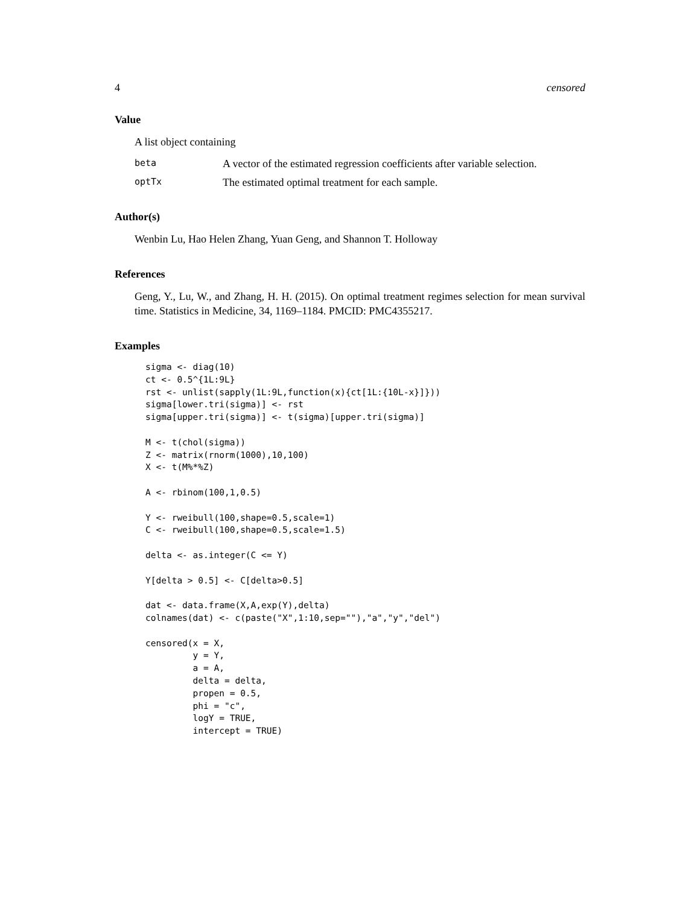4 censored
Value
A list object containing
beta A vector of the estimated regression coefficients after variable selection.
optTx The estimated optimal treatment for each sample.
Author(s)
Wenbin Lu, Hao Helen Zhang, Yuan Geng, and Shannon T. Holloway
References
Geng, Y., Lu, W., and Zhang, H. H. (2015). On optimal treatment regimes selection for mean survival time. Statistics in Medicine, 34, 1169–1184. PMCID: PMC4355217.
Examples
sigma <- diag(10)
ct <- 0.5^{1L:9L}
rst <- unlist(sapply(1L:9L,function(x){ct[1L:{10L-x}]}))
sigma[lower.tri(sigma)] <- rst
sigma[upper.tri(sigma)] <- t(sigma)[upper.tri(sigma)]

M <- t(chol(sigma))
Z <- matrix(rnorm(1000),10,100)
X <- t(M%*%Z)

A <- rbinom(100,1,0.5)

Y <- rweibull(100,shape=0.5,scale=1)
C <- rweibull(100,shape=0.5,scale=1.5)

delta <- as.integer(C <= Y)

Y[delta > 0.5] <- C[delta>0.5]

dat <- data.frame(X,A,exp(Y),delta)
colnames(dat) <- c(paste("X",1:10,sep=""),"a","y","del")

censored(x = X,
         y = Y,
         a = A,
         delta = delta,
         propen = 0.5,
         phi = "c",
         logY = TRUE,
         intercept = TRUE)